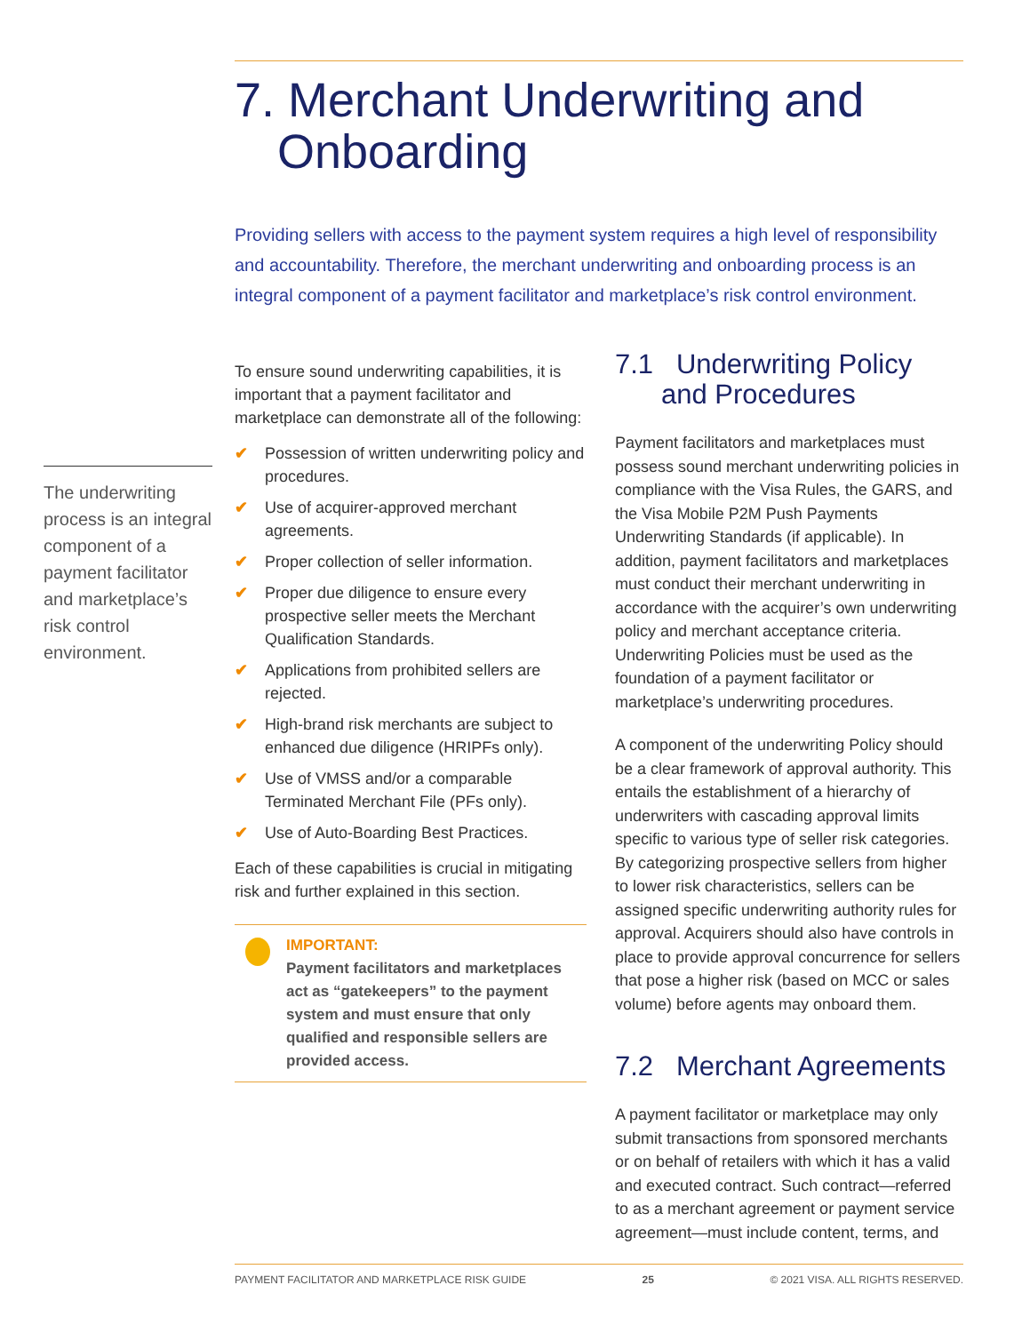The underwriting process is an integral component of a payment facilitator and marketplace’s risk control environment.
7. Merchant Underwriting and Onboarding
Providing sellers with access to the payment system requires a high level of responsibility and accountability. Therefore, the merchant underwriting and onboarding process is an integral component of a payment facilitator and marketplace’s risk control environment.
To ensure sound underwriting capabilities, it is important that a payment facilitator and marketplace can demonstrate all of the following:
✔ Possession of written underwriting policy and procedures.
✔ Use of acquirer-approved merchant agreements.
✔ Proper collection of seller information.
✔ Proper due diligence to ensure every prospective seller meets the Merchant Qualification Standards.
✔ Applications from prohibited sellers are rejected.
✔ High-brand risk merchants are subject to enhanced due diligence (HRIPFs only).
✔ Use of VMSS and/or a comparable Terminated Merchant File (PFs only).
✔ Use of Auto-Boarding Best Practices.
Each of these capabilities is crucial in mitigating risk and further explained in this section.
IMPORTANT:
Payment facilitators and marketplaces act as “gatekeepers” to the payment system and must ensure that only qualified and responsible sellers are provided access.
7.1 Underwriting Policy and Procedures
Payment facilitators and marketplaces must possess sound merchant underwriting policies in compliance with the Visa Rules, the GARS, and the Visa Mobile P2M Push Payments Underwriting Standards (if applicable). In addition, payment facilitators and marketplaces must conduct their merchant underwriting in accordance with the acquirer’s own underwriting policy and merchant acceptance criteria. Underwriting Policies must be used as the foundation of a payment facilitator or marketplace’s underwriting procedures.
A component of the underwriting Policy should be a clear framework of approval authority. This entails the establishment of a hierarchy of underwriters with cascading approval limits specific to various type of seller risk categories. By categorizing prospective sellers from higher to lower risk characteristics, sellers can be assigned specific underwriting authority rules for approval. Acquirers should also have controls in place to provide approval concurrence for sellers that pose a higher risk (based on MCC or sales volume) before agents may onboard them.
7.2 Merchant Agreements
A payment facilitator or marketplace may only submit transactions from sponsored merchants or on behalf of retailers with which it has a valid and executed contract. Such contract—referred to as a merchant agreement or payment service agreement—must include content, terms, and
PAYMENT FACILITATOR AND MARKETPLACE RISK GUIDE 25 © 2021 VISA. ALL RIGHTS RESERVED.